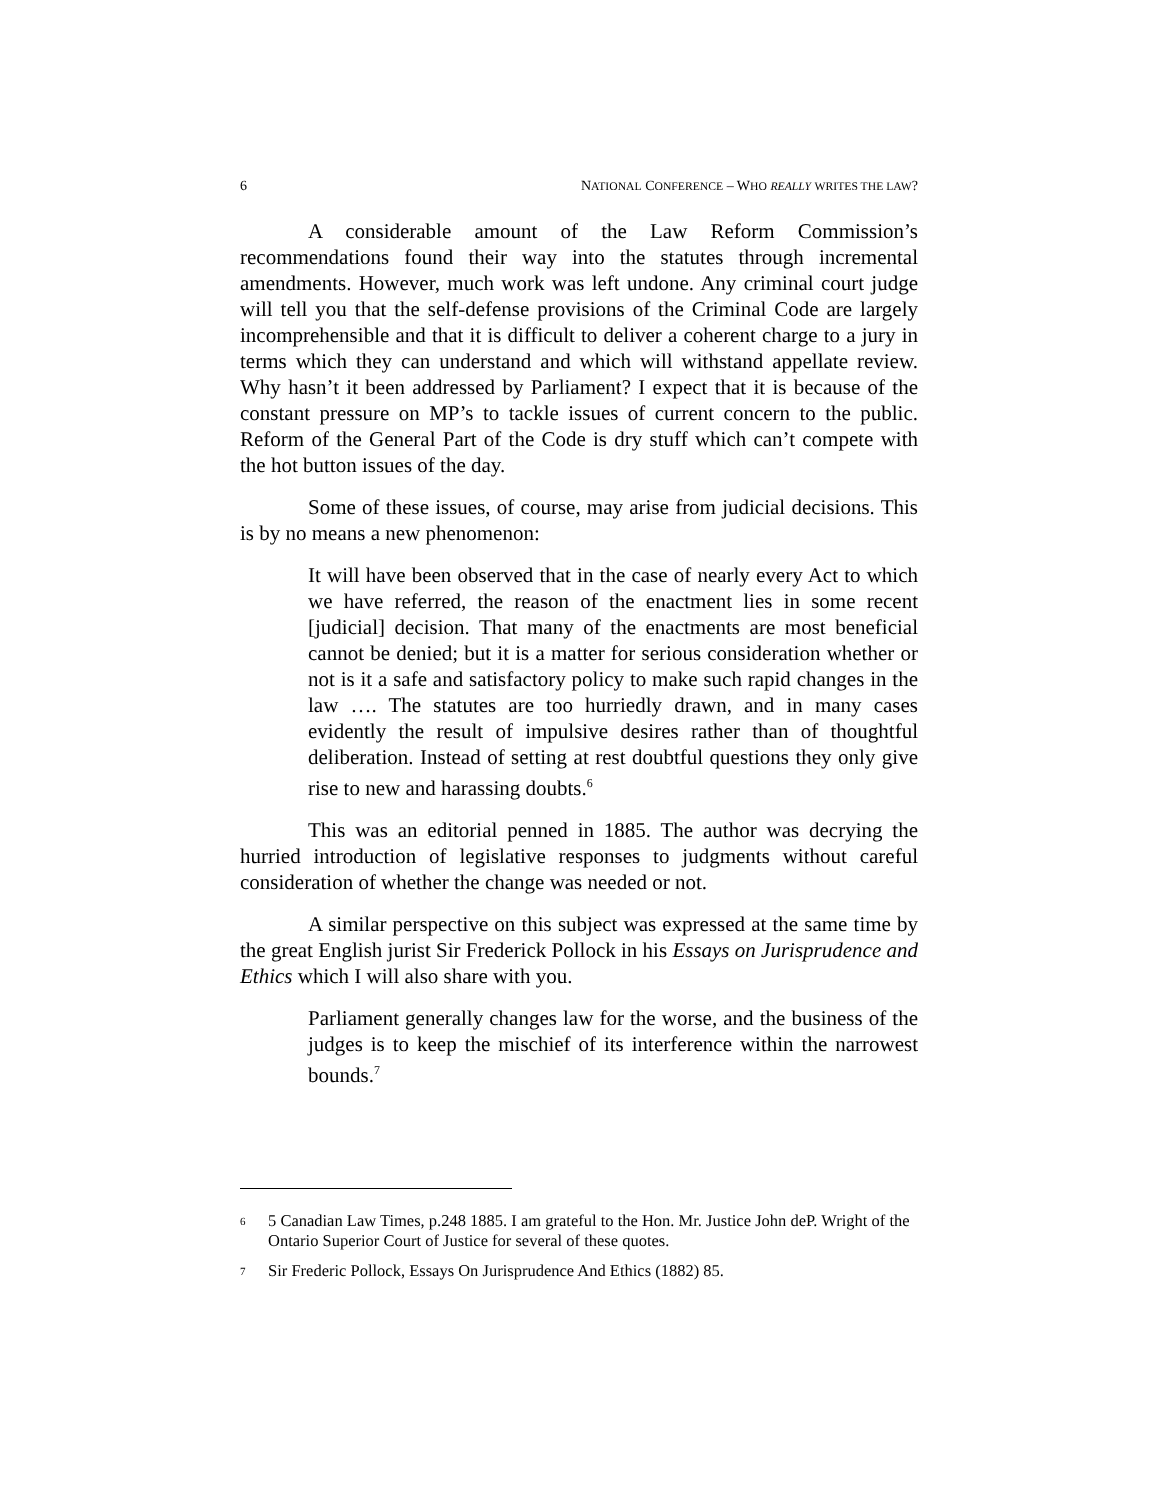6 NATIONAL CONFERENCE – WHO REALLY WRITES THE LAW?
A considerable amount of the Law Reform Commission’s recommendations found their way into the statutes through incremental amendments. However, much work was left undone. Any criminal court judge will tell you that the self-defense provisions of the Criminal Code are largely incomprehensible and that it is difficult to deliver a coherent charge to a jury in terms which they can understand and which will withstand appellate review. Why hasn’t it been addressed by Parliament? I expect that it is because of the constant pressure on MP’s to tackle issues of current concern to the public. Reform of the General Part of the Code is dry stuff which can’t compete with the hot button issues of the day.
Some of these issues, of course, may arise from judicial decisions. This is by no means a new phenomenon:
It will have been observed that in the case of nearly every Act to which we have referred, the reason of the enactment lies in some recent [judicial] decision. That many of the enactments are most beneficial cannot be denied; but it is a matter for serious consideration whether or not is it a safe and satisfactory policy to make such rapid changes in the law …. The statutes are too hurriedly drawn, and in many cases evidently the result of impulsive desires rather than of thoughtful deliberation. Instead of setting at rest doubtful questions they only give rise to new and harassing doubts.<sup>6</sup>
This was an editorial penned in 1885. The author was decrying the hurried introduction of legislative responses to judgments without careful consideration of whether the change was needed or not.
A similar perspective on this subject was expressed at the same time by the great English jurist Sir Frederick Pollock in his Essays on Jurisprudence and Ethics which I will also share with you.
Parliament generally changes law for the worse, and the business of the judges is to keep the mischief of its interference within the narrowest bounds.<sup>7</sup>
6 5 Canadian Law Times, p.248 1885. I am grateful to the Hon. Mr. Justice John deP. Wright of the Ontario Superior Court of Justice for several of these quotes.
7 Sir Frederic Pollock, Essays On Jurisprudence And Ethics (1882) 85.